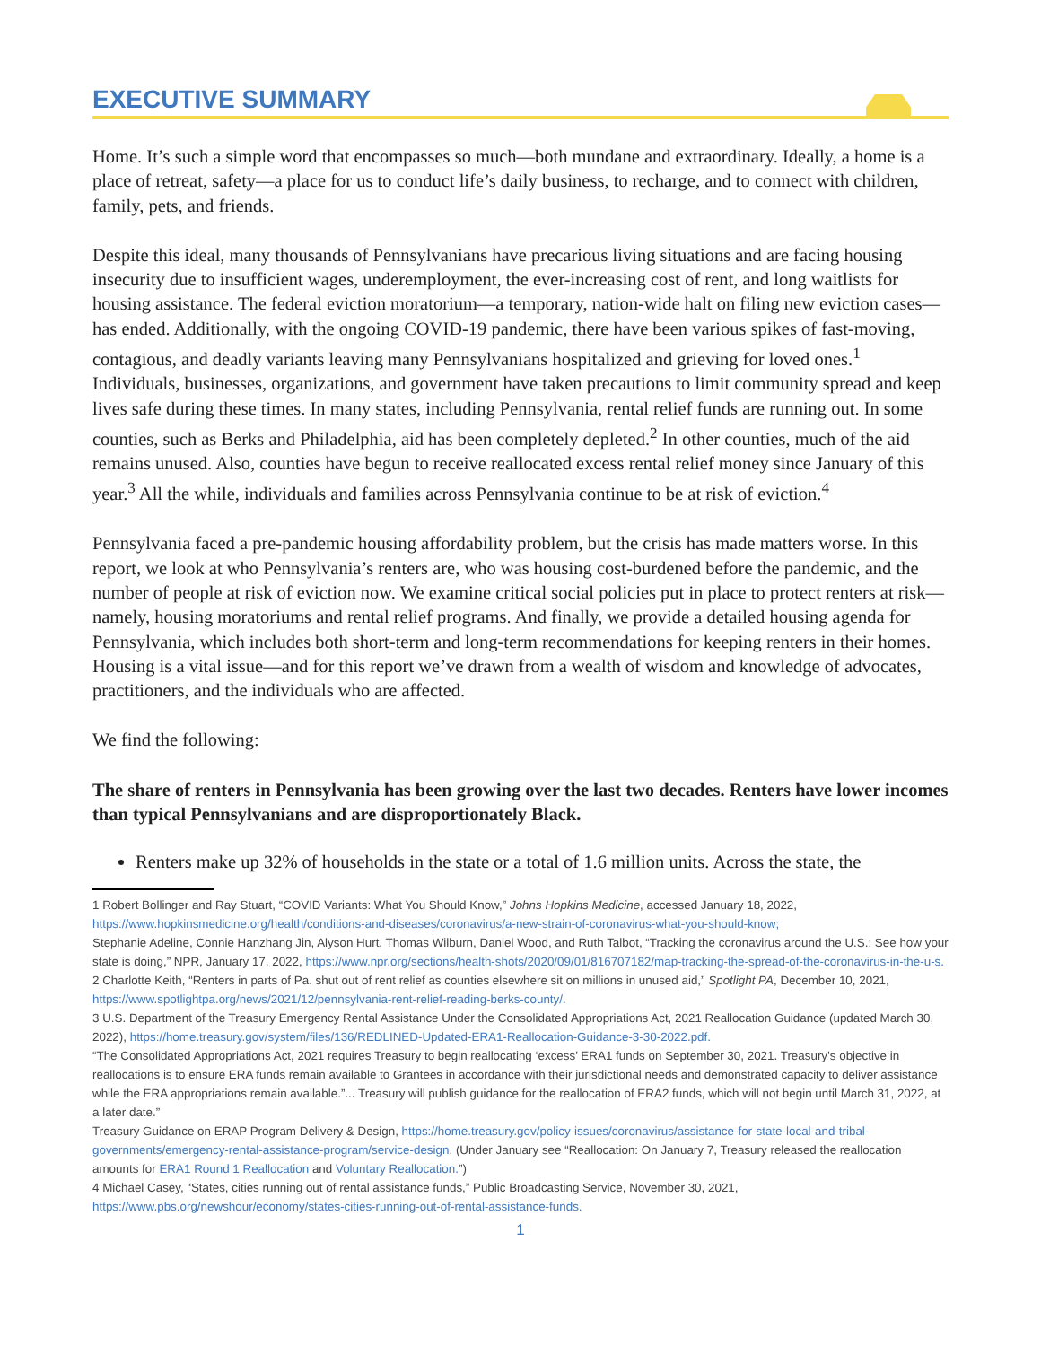EXECUTIVE SUMMARY
Home. It’s such a simple word that encompasses so much—both mundane and extraordinary. Ideally, a home is a place of retreat, safety—a place for us to conduct life’s daily business, to recharge, and to connect with children, family, pets, and friends.
Despite this ideal, many thousands of Pennsylvanians have precarious living situations and are facing housing insecurity due to insufficient wages, underemployment, the ever-increasing cost of rent, and long waitlists for housing assistance. The federal eviction moratorium—a temporary, nation-wide halt on filing new eviction cases—has ended. Additionally, with the ongoing COVID-19 pandemic, there have been various spikes of fast-moving, contagious, and deadly variants leaving many Pennsylvanians hospitalized and grieving for loved ones.<sup>1</sup> Individuals, businesses, organizations, and government have taken precautions to limit community spread and keep lives safe during these times. In many states, including Pennsylvania, rental relief funds are running out. In some counties, such as Berks and Philadelphia, aid has been completely depleted.<sup>2</sup> In other counties, much of the aid remains unused. Also, counties have begun to receive reallocated excess rental relief money since January of this year.<sup>3</sup> All the while, individuals and families across Pennsylvania continue to be at risk of eviction.<sup>4</sup>
Pennsylvania faced a pre-pandemic housing affordability problem, but the crisis has made matters worse. In this report, we look at who Pennsylvania’s renters are, who was housing cost-burdened before the pandemic, and the number of people at risk of eviction now. We examine critical social policies put in place to protect renters at risk—namely, housing moratoriums and rental relief programs. And finally, we provide a detailed housing agenda for Pennsylvania, which includes both short-term and long-term recommendations for keeping renters in their homes. Housing is a vital issue—and for this report we’ve drawn from a wealth of wisdom and knowledge of advocates, practitioners, and the individuals who are affected.
We find the following:
The share of renters in Pennsylvania has been growing over the last two decades. Renters have lower incomes than typical Pennsylvanians and are disproportionately Black.
Renters make up 32% of households in the state or a total of 1.6 million units. Across the state, the
1 Robert Bollinger and Ray Stuart, “COVID Variants: What You Should Know,” Johns Hopkins Medicine, accessed January 18, 2022, https://www.hopkinsmedicine.org/health/conditions-and-diseases/coronavirus/a-new-strain-of-coronavirus-what-you-should-know;
Stephanie Adeline, Connie Hanzhang Jin, Alyson Hurt, Thomas Wilburn, Daniel Wood, and Ruth Talbot, “Tracking the coronavirus around the U.S.: See how your state is doing,” NPR, January 17, 2022, https://www.npr.org/sections/health-shots/2020/09/01/816707182/map-tracking-the-spread-of-the-coronavirus-in-the-u-s.
2 Charlotte Keith, “Renters in parts of Pa. shut out of rent relief as counties elsewhere sit on millions in unused aid,” Spotlight PA, December 10, 2021, https://www.spotlightpa.org/news/2021/12/pennsylvania-rent-relief-reading-berks-county/.
3 U.S. Department of the Treasury Emergency Rental Assistance Under the Consolidated Appropriations Act, 2021 Reallocation Guidance (updated March 30, 2022), https://home.treasury.gov/system/files/136/REDLINED-Updated-ERA1-Reallocation-Guidance-3-30-2022.pdf.
“The Consolidated Appropriations Act, 2021 requires Treasury to begin reallocating ‘excess’ ERA1 funds on September 30, 2021. Treasury’s objective in reallocations is to ensure ERA funds remain available to Grantees in accordance with their jurisdictional needs and demonstrated capacity to deliver assistance while the ERA appropriations remain available.”... Treasury will publish guidance for the reallocation of ERA2 funds, which will not begin until March 31, 2022, at a later date.”
Treasury Guidance on ERAP Program Delivery & Design, https://home.treasury.gov/policy-issues/coronavirus/assistance-for-state-local-and-tribal-governments/emergency-rental-assistance-program/service-design. (Under January see “Reallocation: On January 7, Treasury released the reallocation amounts for ERA1 Round 1 Reallocation and Voluntary Reallocation.”)
4 Michael Casey, “States, cities running out of rental assistance funds,” Public Broadcasting Service, November 30, 2021, https://www.pbs.org/newshour/economy/states-cities-running-out-of-rental-assistance-funds.
1